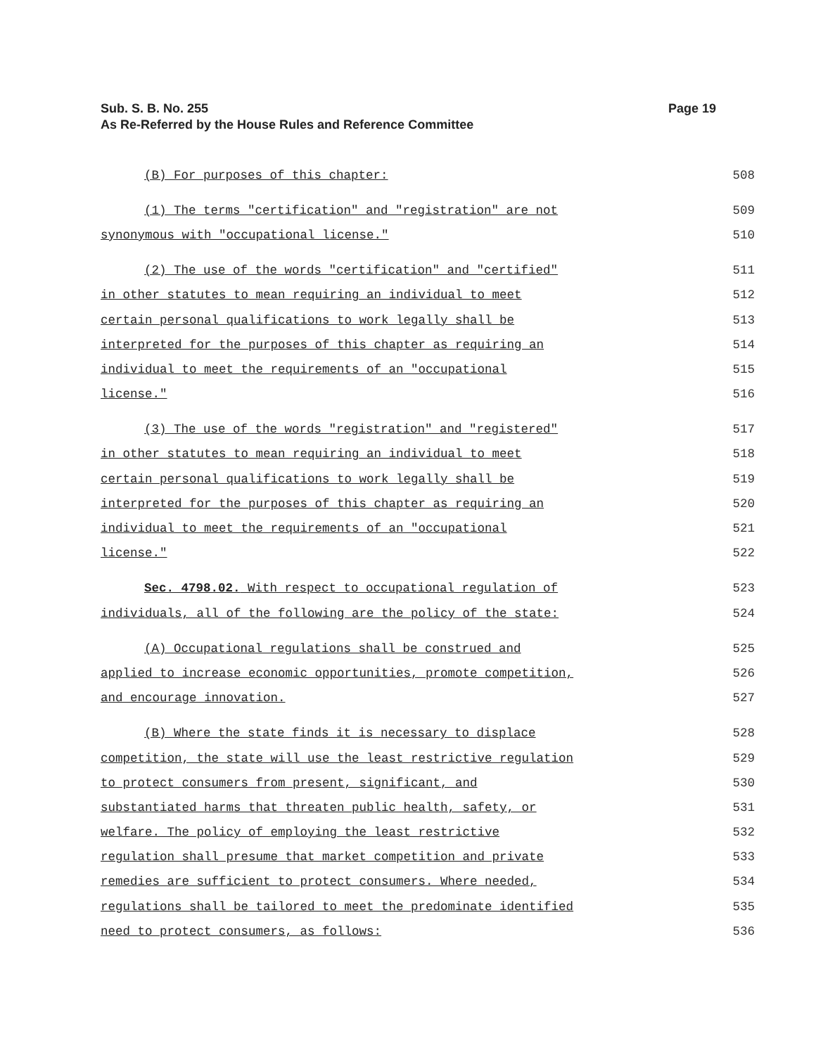Page 19 Sub. S. B. No. 255
As Re-Referred by the House Rules and Reference Committee
(B) For purposes of this chapter:
508
(1) The terms "certification" and "registration" are not
509
synonymous with "occupational license."
510
(2) The use of the words "certification" and "certified"
511
in other statutes to mean requiring an individual to meet
512
certain personal qualifications to work legally shall be
513
interpreted for the purposes of this chapter as requiring an
514
individual to meet the requirements of an "occupational
515
license." 516
(3) The use of the words "registration" and "registered"
517
in other statutes to mean requiring an individual to meet
518
certain personal qualifications to work legally shall be
519
interpreted for the purposes of this chapter as requiring an
520
individual to meet the requirements of an "occupational
521
license." 522
Sec. 4798.02. With respect to occupational regulation of
523
individuals, all of the following are the policy of the state:
524
(A) Occupational regulations shall be construed and
525
applied to increase economic opportunities, promote competition,
526
and encourage innovation. 527
(B) Where the state finds it is necessary to displace
528
competition, the state will use the least restrictive regulation
529
to protect consumers from present, significant, and
530
substantiated harms that threaten public health, safety, or
531
welfare. The policy of employing the least restrictive
532
regulation shall presume that market competition and private
533
remedies are sufficient to protect consumers. Where needed,
534
regulations shall be tailored to meet the predominate identified
535
need to protect consumers, as follows:
536